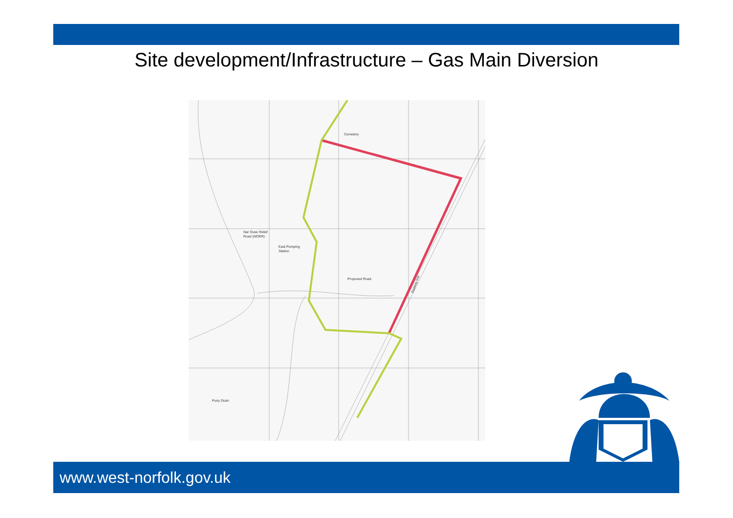Site development/Infrastructure – Gas Main Diversion
Cemetery
Nar Ouse Relief
Road (NORR)
East Pumping
Station
Proposed Road
Puny Drain
Railway line
www.west-norfolk.gov.uk